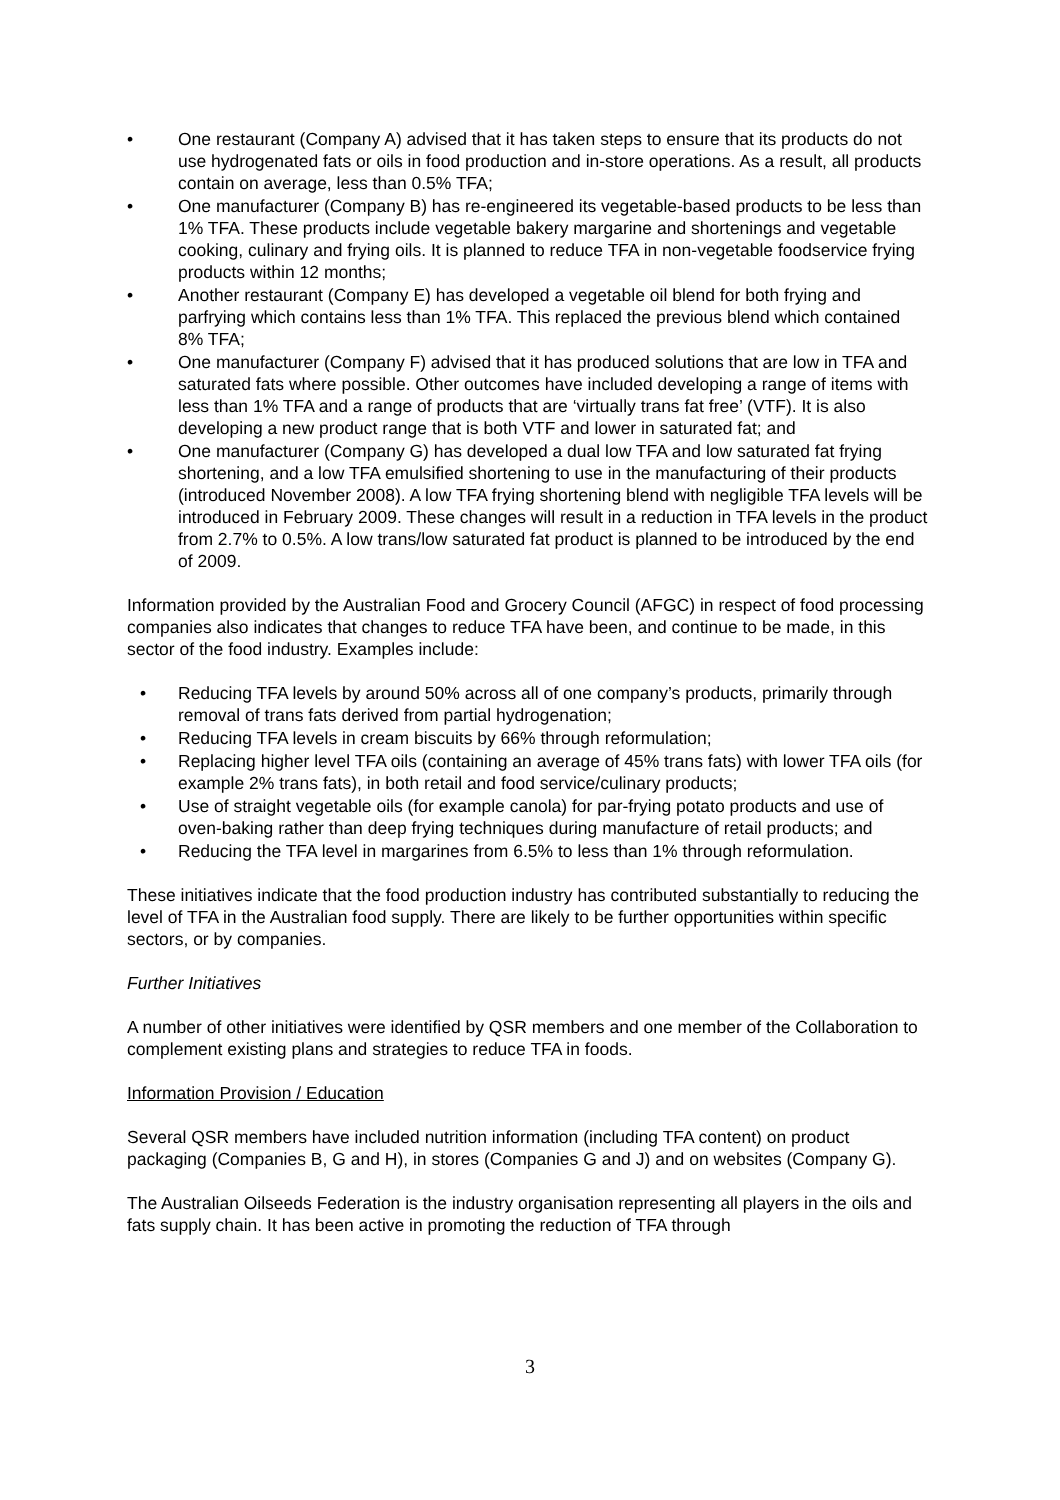• One restaurant (Company A) advised that it has taken steps to ensure that its products do not use hydrogenated fats or oils in food production and in-store operations. As a result, all products contain on average, less than 0.5% TFA;
• One manufacturer (Company B) has re-engineered its vegetable-based products to be less than 1% TFA. These products include vegetable bakery margarine and shortenings and vegetable cooking, culinary and frying oils. It is planned to reduce TFA in non-vegetable foodservice frying products within 12 months;
• Another restaurant (Company E) has developed a vegetable oil blend for both frying and parfrying which contains less than 1% TFA. This replaced the previous blend which contained 8% TFA;
• One manufacturer (Company F) advised that it has produced solutions that are low in TFA and saturated fats where possible. Other outcomes have included developing a range of items with less than 1% TFA and a range of products that are ‘virtually trans fat free’ (VTF). It is also developing a new product range that is both VTF and lower in saturated fat; and
• One manufacturer (Company G) has developed a dual low TFA and low saturated fat frying shortening, and a low TFA emulsified shortening to use in the manufacturing of their products (introduced November 2008). A low TFA frying shortening blend with negligible TFA levels will be introduced in February 2009. These changes will result in a reduction in TFA levels in the product from 2.7% to 0.5%. A low trans/low saturated fat product is planned to be introduced by the end of 2009.
Information provided by the Australian Food and Grocery Council (AFGC) in respect of food processing companies also indicates that changes to reduce TFA have been, and continue to be made, in this sector of the food industry. Examples include:
• Reducing TFA levels by around 50% across all of one company’s products, primarily through removal of trans fats derived from partial hydrogenation;
• Reducing TFA levels in cream biscuits by 66% through reformulation;
• Replacing higher level TFA oils (containing an average of 45% trans fats) with lower TFA oils (for example 2% trans fats), in both retail and food service/culinary products;
• Use of straight vegetable oils (for example canola) for par-frying potato products and use of oven-baking rather than deep frying techniques during manufacture of retail products; and
• Reducing the TFA level in margarines from 6.5% to less than 1% through reformulation.
These initiatives indicate that the food production industry has contributed substantially to reducing the level of TFA in the Australian food supply. There are likely to be further opportunities within specific sectors, or by companies.
Further Initiatives
A number of other initiatives were identified by QSR members and one member of the Collaboration to complement existing plans and strategies to reduce TFA in foods.
Information Provision / Education
Several QSR members have included nutrition information (including TFA content) on product packaging (Companies B, G and H), in stores (Companies G and J) and on websites (Company G).
The Australian Oilseeds Federation is the industry organisation representing all players in the oils and fats supply chain. It has been active in promoting the reduction of TFA through
3